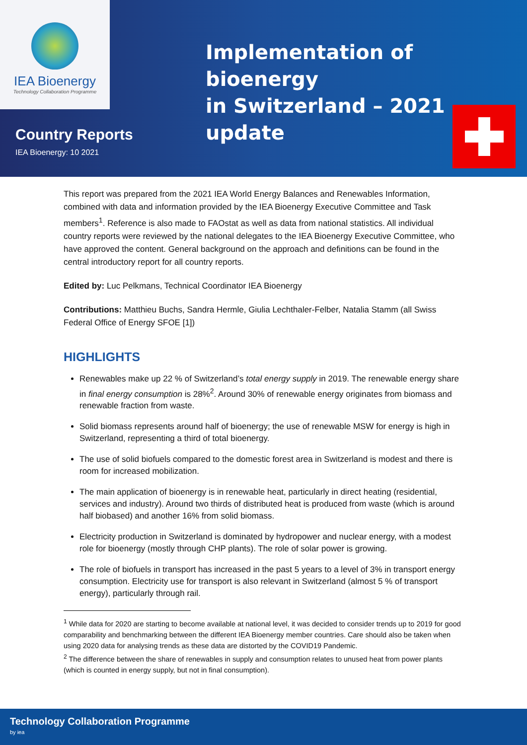IEA Bioenergy
Technology Collaboration Programme
Implementation of bioenergy
in Switzerland – 2021 update
Country Reports
IEA Bioenergy: 10 2021
This report was prepared from the 2021 IEA World Energy Balances and Renewables Information, combined with data and information provided by the IEA Bioenergy Executive Committee and Task members<sup>1</sup>. Reference is also made to FAOstat as well as data from national statistics. All individual country reports were reviewed by the national delegates to the IEA Bioenergy Executive Committee, who have approved the content. General background on the approach and definitions can be found in the central introductory report for all country reports.
Edited by: Luc Pelkmans, Technical Coordinator IEA Bioenergy
Contributions: Matthieu Buchs, Sandra Hermle, Giulia Lechthaler-Felber, Natalia Stamm (all Swiss Federal Office of Energy SFOE [1])
HIGHLIGHTS
Renewables make up 22 % of Switzerland’s total energy supply in 2019. The renewable energy share in final energy consumption is 28%<sup>2</sup>. Around 30% of renewable energy originates from biomass and renewable fraction from waste.
Solid biomass represents around half of bioenergy; the use of renewable MSW for energy is high in Switzerland, representing a third of total bioenergy.
The use of solid biofuels compared to the domestic forest area in Switzerland is modest and there is room for increased mobilization.
The main application of bioenergy is in renewable heat, particularly in direct heating (residential, services and industry). Around two thirds of distributed heat is produced from waste (which is around half biobased) and another 16% from solid biomass.
Electricity production in Switzerland is dominated by hydropower and nuclear energy, with a modest role for bioenergy (mostly through CHP plants). The role of solar power is growing.
The role of biofuels in transport has increased in the past 5 years to a level of 3% in transport energy consumption. Electricity use for transport is also relevant in Switzerland (almost 5 % of transport energy), particularly through rail.
<sup>1</sup> While data for 2020 are starting to become available at national level, it was decided to consider trends up to 2019 for good comparability and benchmarking between the different IEA Bioenergy member countries. Care should also be taken when using 2020 data for analysing trends as these data are distorted by the COVID19 Pandemic.
<sup>2</sup> The difference between the share of renewables in supply and consumption relates to unused heat from power plants (which is counted in energy supply, but not in final consumption).
Technology Collaboration Programme
by iea